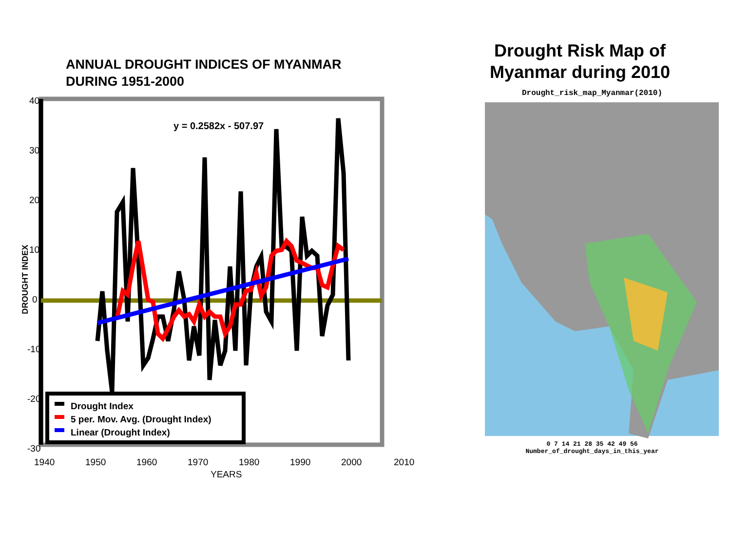ANNUAL DROUGHT INDICES OF MYANMAR
DURING 1951-2000
40
30
20
10
0
-10
-20
-30
1940
1950
1960
1970
1980
1990
2000
2010
YEARS
DROUGHT INDEX
y = 0.2582x - 507.97
Drought Index
5 per. Mov. Avg. (Drought Index)
Linear (Drought Index)
Drought Risk Map of Myanmar during 2010
Drought_risk_map_Myanmar(2010)
0 7 14 21 28 35 42 49 56
Number_of_drought_days_in_this_year